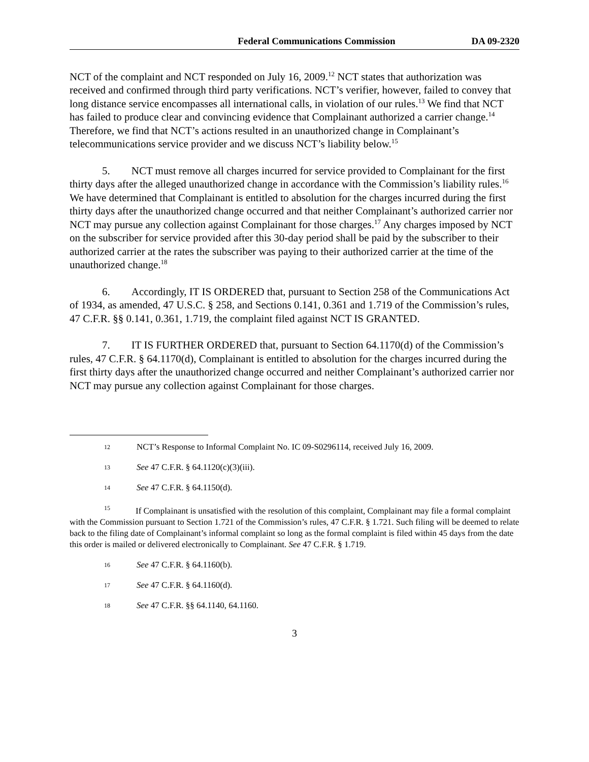Federal Communications Commission DA 09-2320
NCT of the complaint and NCT responded on July 16, 2009.<sup>12</sup> NCT states that authorization was received and confirmed through third party verifications. NCT’s verifier, however, failed to convey that long distance service encompasses all international calls, in violation of our rules.<sup>13</sup> We find that NCT has failed to produce clear and convincing evidence that Complainant authorized a carrier change.<sup>14</sup> Therefore, we find that NCT’s actions resulted in an unauthorized change in Complainant’s telecommunications service provider and we discuss NCT’s liability below.<sup>15</sup>
5. NCT must remove all charges incurred for service provided to Complainant for the first thirty days after the alleged unauthorized change in accordance with the Commission’s liability rules.<sup>16</sup> We have determined that Complainant is entitled to absolution for the charges incurred during the first thirty days after the unauthorized change occurred and that neither Complainant’s authorized carrier nor NCT may pursue any collection against Complainant for those charges.<sup>17</sup> Any charges imposed by NCT on the subscriber for service provided after this 30-day period shall be paid by the subscriber to their authorized carrier at the rates the subscriber was paying to their authorized carrier at the time of the unauthorized change.<sup>18</sup>
6. Accordingly, IT IS ORDERED that, pursuant to Section 258 of the Communications Act of 1934, as amended, 47 U.S.C. § 258, and Sections 0.141, 0.361 and 1.719 of the Commission’s rules, 47 C.F.R. §§ 0.141, 0.361, 1.719, the complaint filed against NCT IS GRANTED.
7. IT IS FURTHER ORDERED that, pursuant to Section 64.1170(d) of the Commission’s rules, 47 C.F.R. § 64.1170(d), Complainant is entitled to absolution for the charges incurred during the first thirty days after the unauthorized change occurred and neither Complainant’s authorized carrier nor NCT may pursue any collection against Complainant for those charges.
12 NCT’s Response to Informal Complaint No. IC 09-S0296114, received July 16, 2009.
13 See 47 C.F.R. § 64.1120(c)(3)(iii).
14 See 47 C.F.R. § 64.1150(d).
15 If Complainant is unsatisfied with the resolution of this complaint, Complainant may file a formal complaint with the Commission pursuant to Section 1.721 of the Commission’s rules, 47 C.F.R. § 1.721. Such filing will be deemed to relate back to the filing date of Complainant’s informal complaint so long as the formal complaint is filed within 45 days from the date this order is mailed or delivered electronically to Complainant. See 47 C.F.R. § 1.719.
16 See 47 C.F.R. § 64.1160(b).
17 See 47 C.F.R. § 64.1160(d).
18 See 47 C.F.R. §§ 64.1140, 64.1160.
3